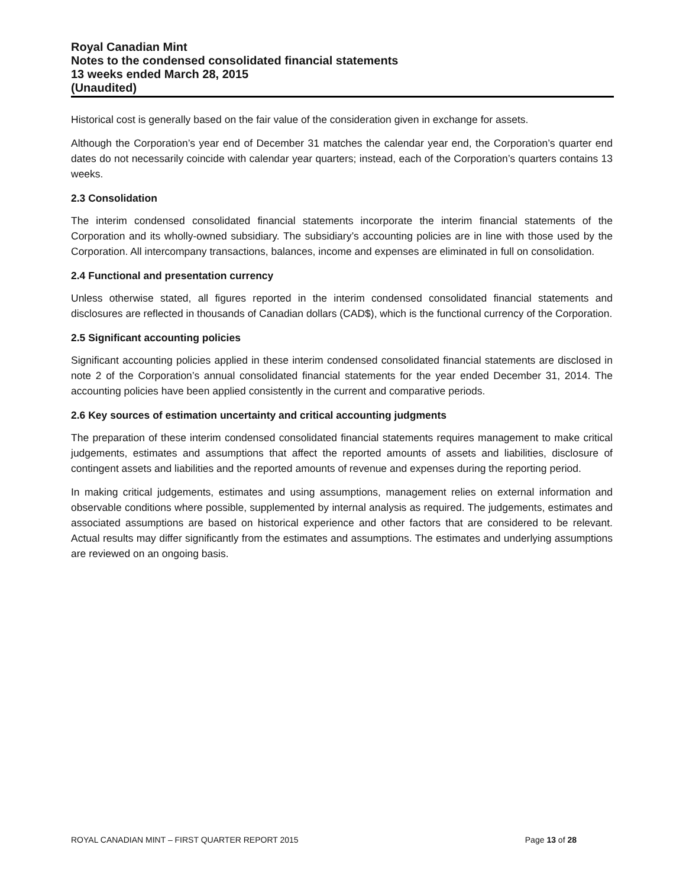Royal Canadian Mint
Notes to the condensed consolidated financial statements
13 weeks ended March 28, 2015
(Unaudited)
Historical cost is generally based on the fair value of the consideration given in exchange for assets.
Although the Corporation’s year end of December 31 matches the calendar year end, the Corporation’s quarter end dates do not necessarily coincide with calendar year quarters; instead, each of the Corporation’s quarters contains 13 weeks.
2.3 Consolidation
The interim condensed consolidated financial statements incorporate the interim financial statements of the Corporation and its wholly-owned subsidiary. The subsidiary’s accounting policies are in line with those used by the Corporation. All intercompany transactions, balances, income and expenses are eliminated in full on consolidation.
2.4 Functional and presentation currency
Unless otherwise stated, all figures reported in the interim condensed consolidated financial statements and disclosures are reflected in thousands of Canadian dollars (CAD$), which is the functional currency of the Corporation.
2.5 Significant accounting policies
Significant accounting policies applied in these interim condensed consolidated financial statements are disclosed in note 2 of the Corporation’s annual consolidated financial statements for the year ended December 31, 2014. The accounting policies have been applied consistently in the current and comparative periods.
2.6 Key sources of estimation uncertainty and critical accounting judgments
The preparation of these interim condensed consolidated financial statements requires management to make critical judgements, estimates and assumptions that affect the reported amounts of assets and liabilities, disclosure of contingent assets and liabilities and the reported amounts of revenue and expenses during the reporting period.
In making critical judgements, estimates and using assumptions, management relies on external information and observable conditions where possible, supplemented by internal analysis as required. The judgements, estimates and associated assumptions are based on historical experience and other factors that are considered to be relevant. Actual results may differ significantly from the estimates and assumptions. The estimates and underlying assumptions are reviewed on an ongoing basis.
ROYAL CANADIAN MINT – FIRST QUARTER REPORT 2015 Page 13 of 28